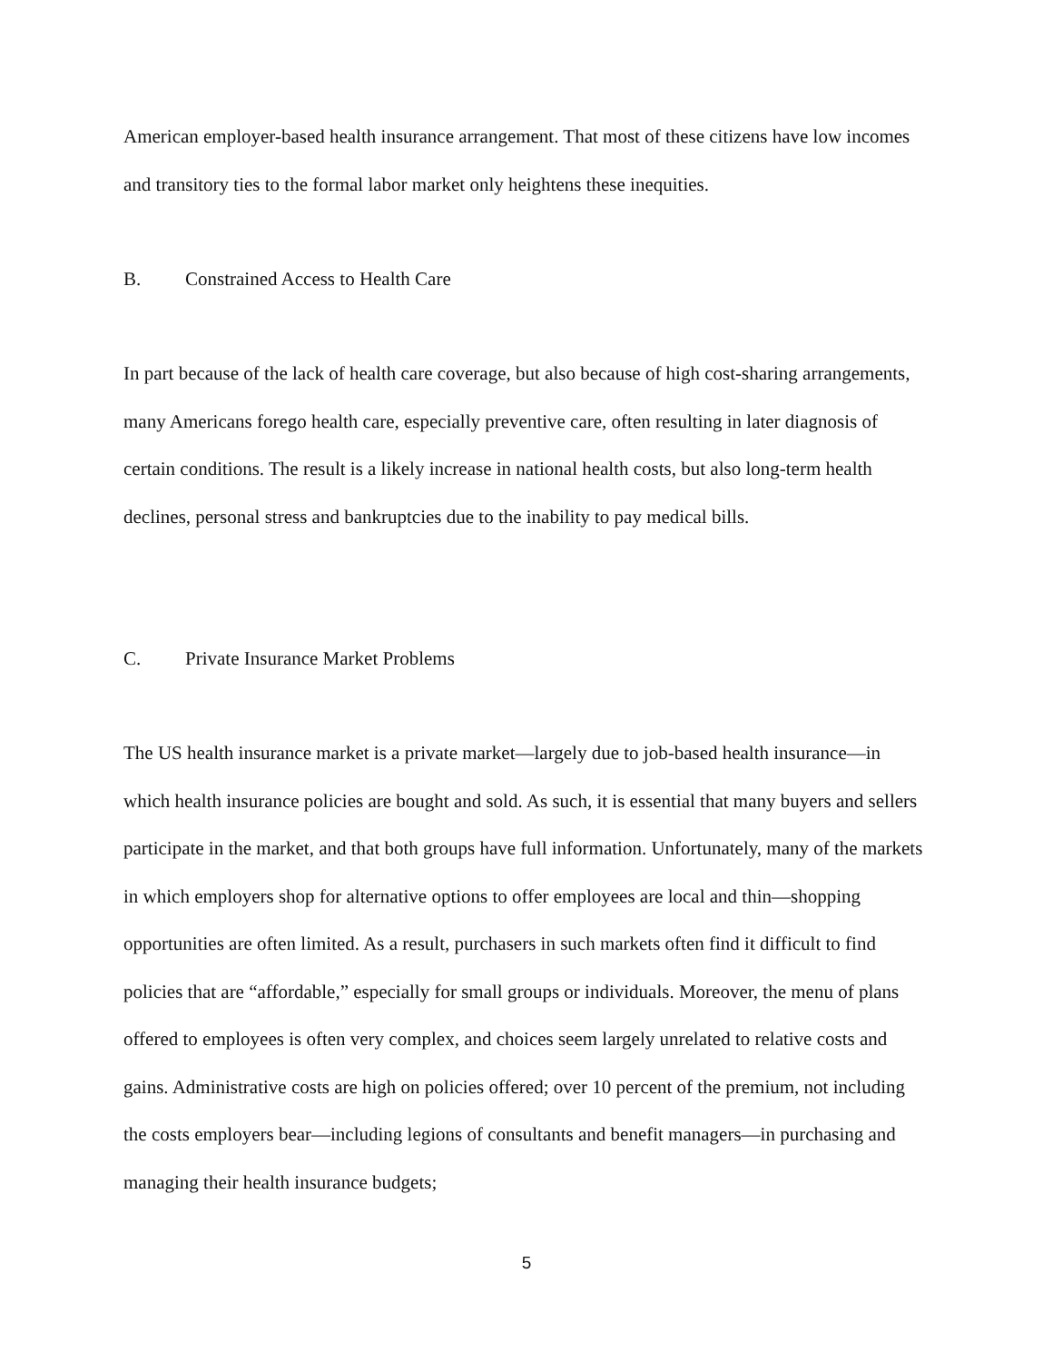American employer-based health insurance arrangement. That most of these citizens have low incomes and transitory ties to the formal labor market only heightens these inequities.
B. Constrained Access to Health Care
In part because of the lack of health care coverage, but also because of high cost-sharing arrangements, many Americans forego health care, especially preventive care, often resulting in later diagnosis of certain conditions. The result is a likely increase in national health costs, but also long-term health declines, personal stress and bankruptcies due to the inability to pay medical bills.
C. Private Insurance Market Problems
The US health insurance market is a private market—largely due to job-based health insurance—in which health insurance policies are bought and sold. As such, it is essential that many buyers and sellers participate in the market, and that both groups have full information. Unfortunately, many of the markets in which employers shop for alternative options to offer employees are local and thin—shopping opportunities are often limited. As a result, purchasers in such markets often find it difficult to find policies that are “affordable,” especially for small groups or individuals. Moreover, the menu of plans offered to employees is often very complex, and choices seem largely unrelated to relative costs and gains. Administrative costs are high on policies offered; over 10 percent of the premium, not including the costs employers bear—including legions of consultants and benefit managers—in purchasing and managing their health insurance budgets;
5